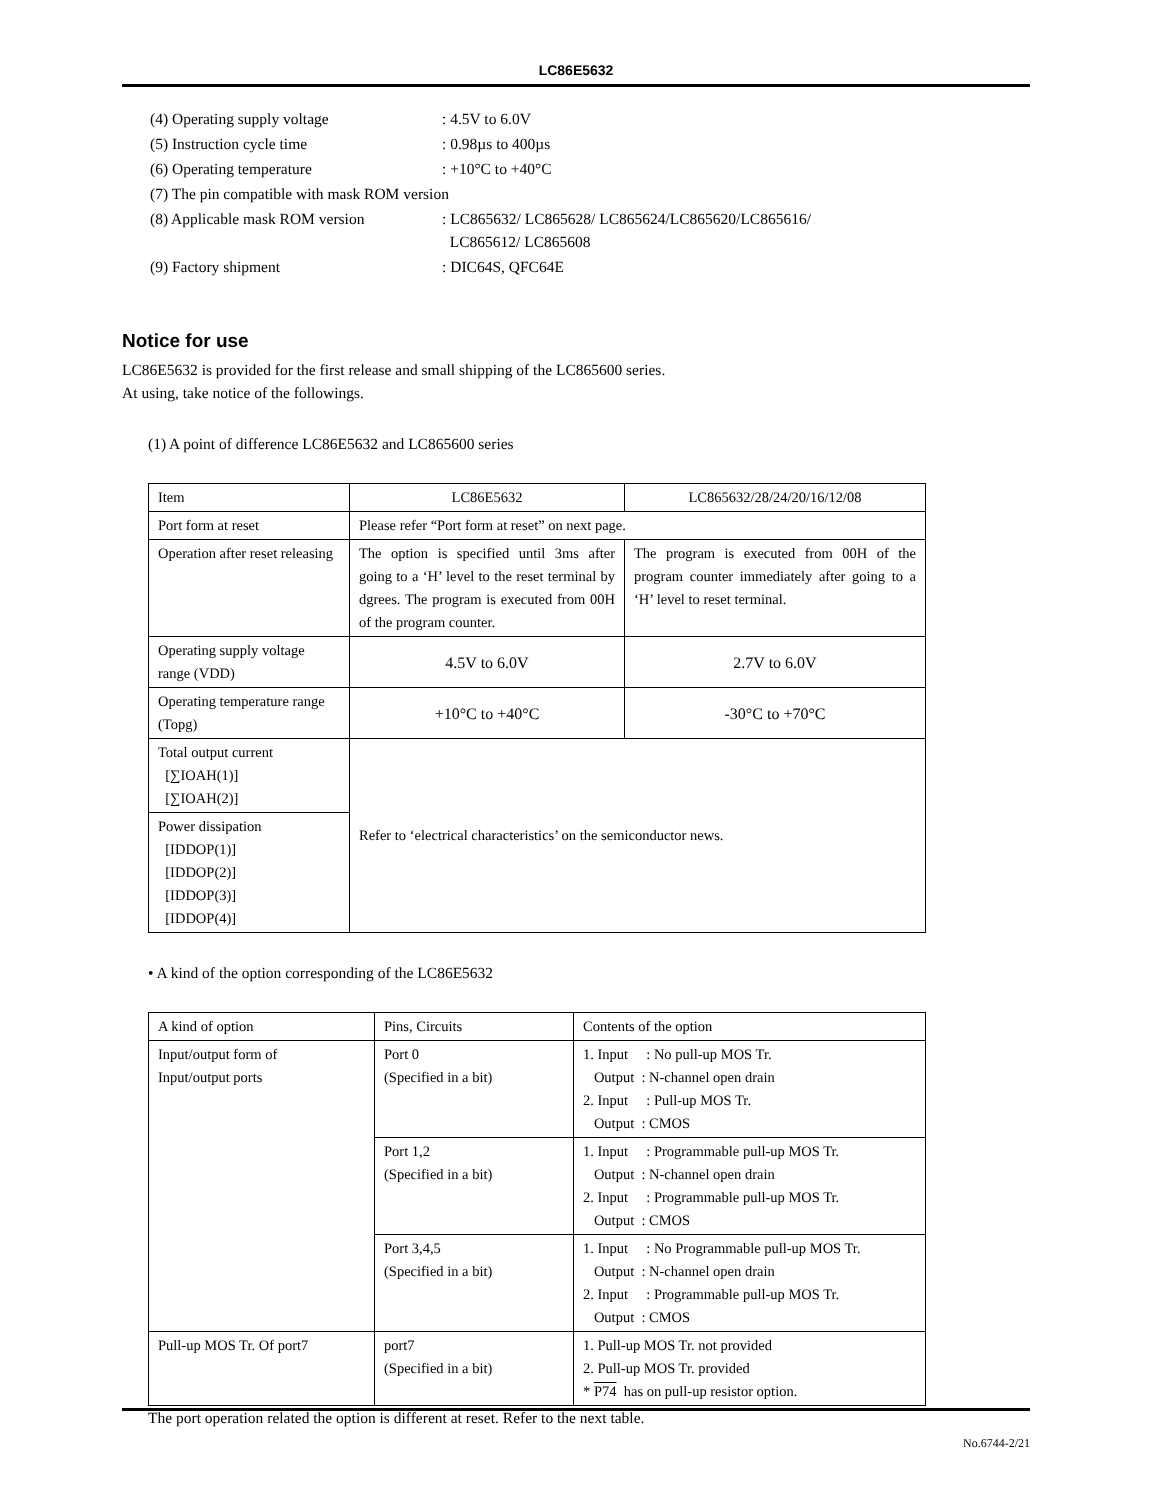LC86E5632
| (4) Operating supply voltage | : 4.5V to 6.0V |
| (5) Instruction cycle time | : 0.98µs to 400µs |
| (6) Operating temperature | : +10°C to +40°C |
| (7) The pin compatible with mask ROM version | |
| (8) Applicable mask ROM version | : LC865632/ LC865628/ LC865624/LC865620/LC865616/ LC865612/ LC865608 |
| (9) Factory shipment | : DIC64S, QFC64E |
Notice for use
LC86E5632 is provided for the first release and small shipping of the LC865600 series.
At using, take notice of the followings.
(1) A point of difference LC86E5632 and LC865600 series
| Item | LC86E5632 | LC865632/28/24/20/16/12/08 |
| Port form at reset | Please refer “Port form at reset” on next page. | |
| Operation after reset releasing | The option is specified until 3ms after going to a ‘H’ level to the reset terminal by dgrees. The program is executed from 00H of the program counter. | The program is executed from 00H of the program counter immediately after going to a ‘H’ level to reset terminal. |
| Operating supply voltage range (VDD) | 4.5V to 6.0V | 2.7V to 6.0V |
| Operating temperature range (Topg) | +10°C to +40°C | -30°C to +70°C |
| Total output current [∑IOAH(1)] [∑IOAH(2)] | Refer to ‘electrical characteristics’ on the semiconductor news. | |
| Power dissipation [IDDOP(1)] [IDDOP(2)] [IDDOP(3)] [IDDOP(4)] | | |
• A kind of the option corresponding of the LC86E5632
| A kind of option | Pins, Circuits | Contents of the option |
| Input/output form of Input/output ports | Port 0 (Specified in a bit) | 1. Input : No pull-up MOS Tr. Output : N-channel open drain 2. Input : Pull-up MOS Tr. Output : CMOS |
| | Port 1,2 (Specified in a bit) | 1. Input : Programmable pull-up MOS Tr. Output : N-channel open drain 2. Input : Programmable pull-up MOS Tr. Output : CMOS |
| | Port 3,4,5 (Specified in a bit) | 1. Input : No Programmable pull-up MOS Tr. Output : N-channel open drain 2. Input : Programmable pull-up MOS Tr. Output : CMOS |
| Pull-up MOS Tr. Of port7 | port7 (Specified in a bit) | 1. Pull-up MOS Tr. not provided 2. Pull-up MOS Tr. provided * P74 has on pull-up resistor option. |
The port operation related the option is different at reset. Refer to the next table.
No.6744-2/21